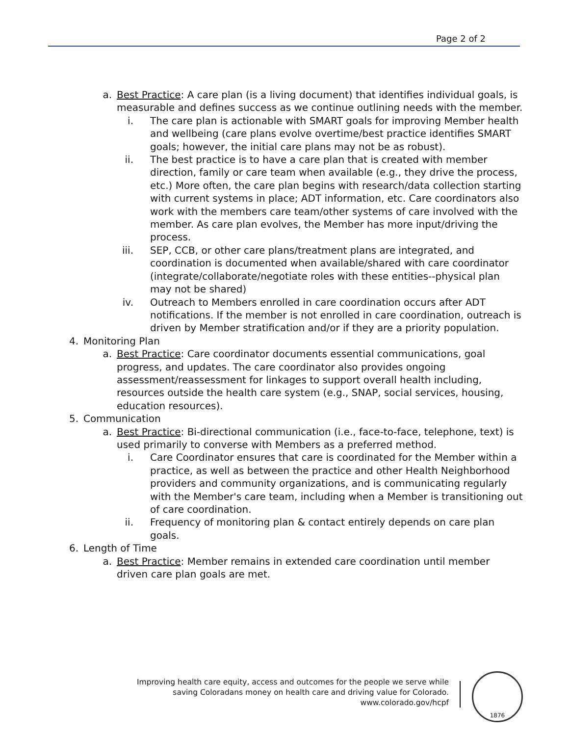Page 2 of 2
a. Best Practice: A care plan (is a living document) that identifies individual goals, is measurable and defines success as we continue outlining needs with the member.
i. The care plan is actionable with SMART goals for improving Member health and wellbeing (care plans evolve overtime/best practice identifies SMART goals; however, the initial care plans may not be as robust).
ii. The best practice is to have a care plan that is created with member direction, family or care team when available (e.g., they drive the process, etc.) More often, the care plan begins with research/data collection starting with current systems in place; ADT information, etc. Care coordinators also work with the members care team/other systems of care involved with the member. As care plan evolves, the Member has more input/driving the process.
iii. SEP, CCB, or other care plans/treatment plans are integrated, and coordination is documented when available/shared with care coordinator (integrate/collaborate/negotiate roles with these entities--physical plan may not be shared)
iv. Outreach to Members enrolled in care coordination occurs after ADT notifications. If the member is not enrolled in care coordination, outreach is driven by Member stratification and/or if they are a priority population.
4. Monitoring Plan
a. Best Practice: Care coordinator documents essential communications, goal progress, and updates. The care coordinator also provides ongoing assessment/reassessment for linkages to support overall health including, resources outside the health care system (e.g., SNAP, social services, housing, education resources).
5. Communication
a. Best Practice: Bi-directional communication (i.e., face-to-face, telephone, text) is used primarily to converse with Members as a preferred method.
i. Care Coordinator ensures that care is coordinated for the Member within a practice, as well as between the practice and other Health Neighborhood providers and community organizations, and is communicating regularly with the Member's care team, including when a Member is transitioning out of care coordination.
ii. Frequency of monitoring plan & contact entirely depends on care plan goals.
6. Length of Time
a. Best Practice: Member remains in extended care coordination until member driven care plan goals are met.
Improving health care equity, access and outcomes for the people we serve while
saving Coloradans money on health care and driving value for Colorado.
www.colorado.gov/hcpf
1876